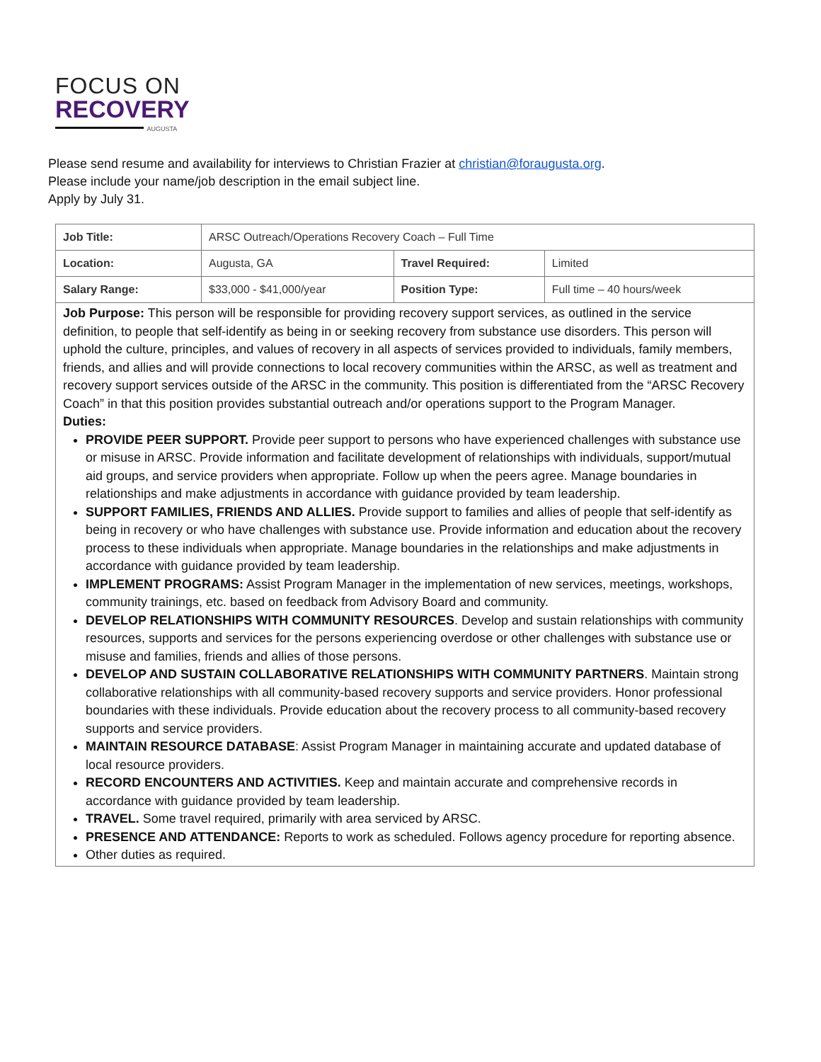FOCUS ON
RECOVERY
AUGUSTA
Please send resume and availability for interviews to Christian Frazier at christian@foraugusta.org.
Please include your name/job description in the email subject line.
Apply by July 31.
| Job Title: | ARSC Outreach/Operations Recovery Coach – Full Time | | |
| Location: | Augusta, GA | Travel Required: | Limited |
| Salary Range: | $33,000 - $41,000/year | Position Type: | Full time – 40 hours/week |
Job Purpose: This person will be responsible for providing recovery support services, as outlined in the service definition, to people that self-identify as being in or seeking recovery from substance use disorders. This person will uphold the culture, principles, and values of recovery in all aspects of services provided to individuals, family members, friends, and allies and will provide connections to local recovery communities within the ARSC, as well as treatment and recovery support services outside of the ARSC in the community. This position is differentiated from the “ARSC Recovery Coach” in that this position provides substantial outreach and/or operations support to the Program Manager.
Duties:
PROVIDE PEER SUPPORT. Provide peer support to persons who have experienced challenges with substance use or misuse in ARSC. Provide information and facilitate development of relationships with individuals, support/mutual aid groups, and service providers when appropriate. Follow up when the peers agree. Manage boundaries in relationships and make adjustments in accordance with guidance provided by team leadership.
SUPPORT FAMILIES, FRIENDS AND ALLIES. Provide support to families and allies of people that self-identify as being in recovery or who have challenges with substance use. Provide information and education about the recovery process to these individuals when appropriate. Manage boundaries in the relationships and make adjustments in accordance with guidance provided by team leadership.
IMPLEMENT PROGRAMS: Assist Program Manager in the implementation of new services, meetings, workshops, community trainings, etc. based on feedback from Advisory Board and community.
DEVELOP RELATIONSHIPS WITH COMMUNITY RESOURCES. Develop and sustain relationships with community resources, supports and services for the persons experiencing overdose or other challenges with substance use or misuse and families, friends and allies of those persons.
DEVELOP AND SUSTAIN COLLABORATIVE RELATIONSHIPS WITH COMMUNITY PARTNERS. Maintain strong collaborative relationships with all community-based recovery supports and service providers. Honor professional boundaries with these individuals. Provide education about the recovery process to all community-based recovery supports and service providers.
MAINTAIN RESOURCE DATABASE: Assist Program Manager in maintaining accurate and updated database of local resource providers.
RECORD ENCOUNTERS AND ACTIVITIES. Keep and maintain accurate and comprehensive records in accordance with guidance provided by team leadership.
TRAVEL. Some travel required, primarily with area serviced by ARSC.
PRESENCE AND ATTENDANCE: Reports to work as scheduled. Follows agency procedure for reporting absence.
Other duties as required.